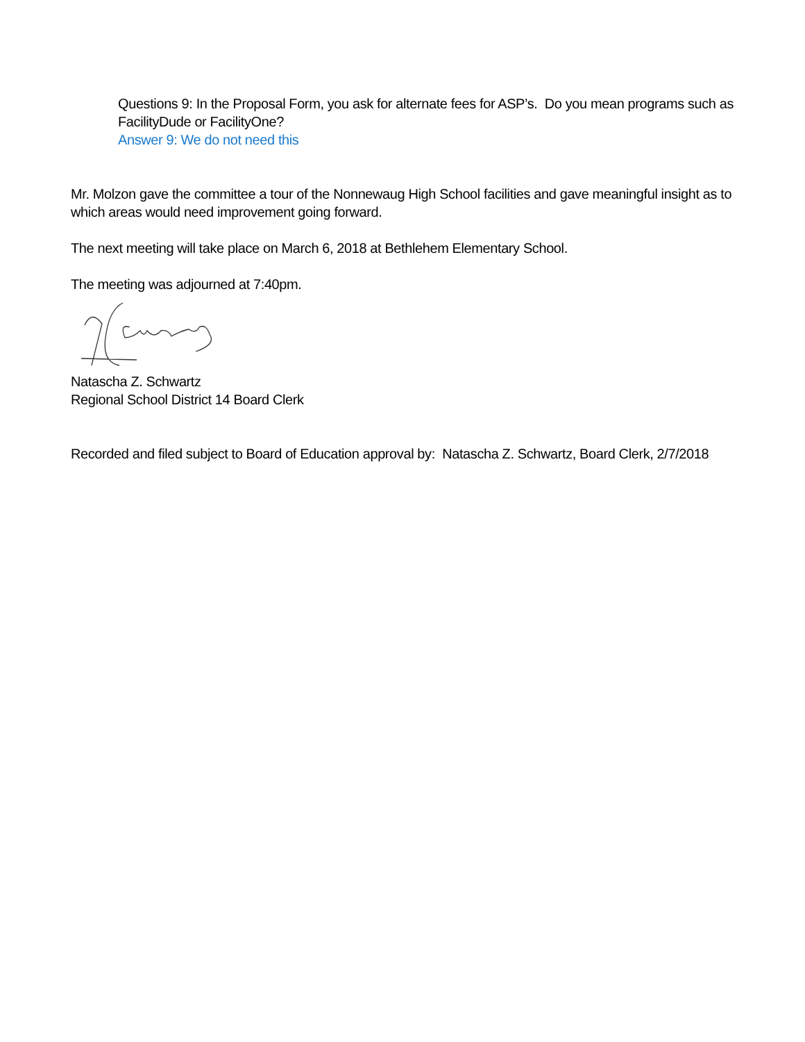Questions 9: In the Proposal Form, you ask for alternate fees for ASP’s. Do you mean programs such as FacilityDude or FacilityOne?
Answer 9: We do not need this
Mr. Molzon gave the committee a tour of the Nonnewaug High School facilities and gave meaningful insight as to which areas would need improvement going forward.
The next meeting will take place on March 6, 2018 at Bethlehem Elementary School.
The meeting was adjourned at 7:40pm.
Natascha Z. Schwartz
Regional School District 14 Board Clerk
Recorded and filed subject to Board of Education approval by: Natascha Z. Schwartz, Board Clerk, 2/7/2018